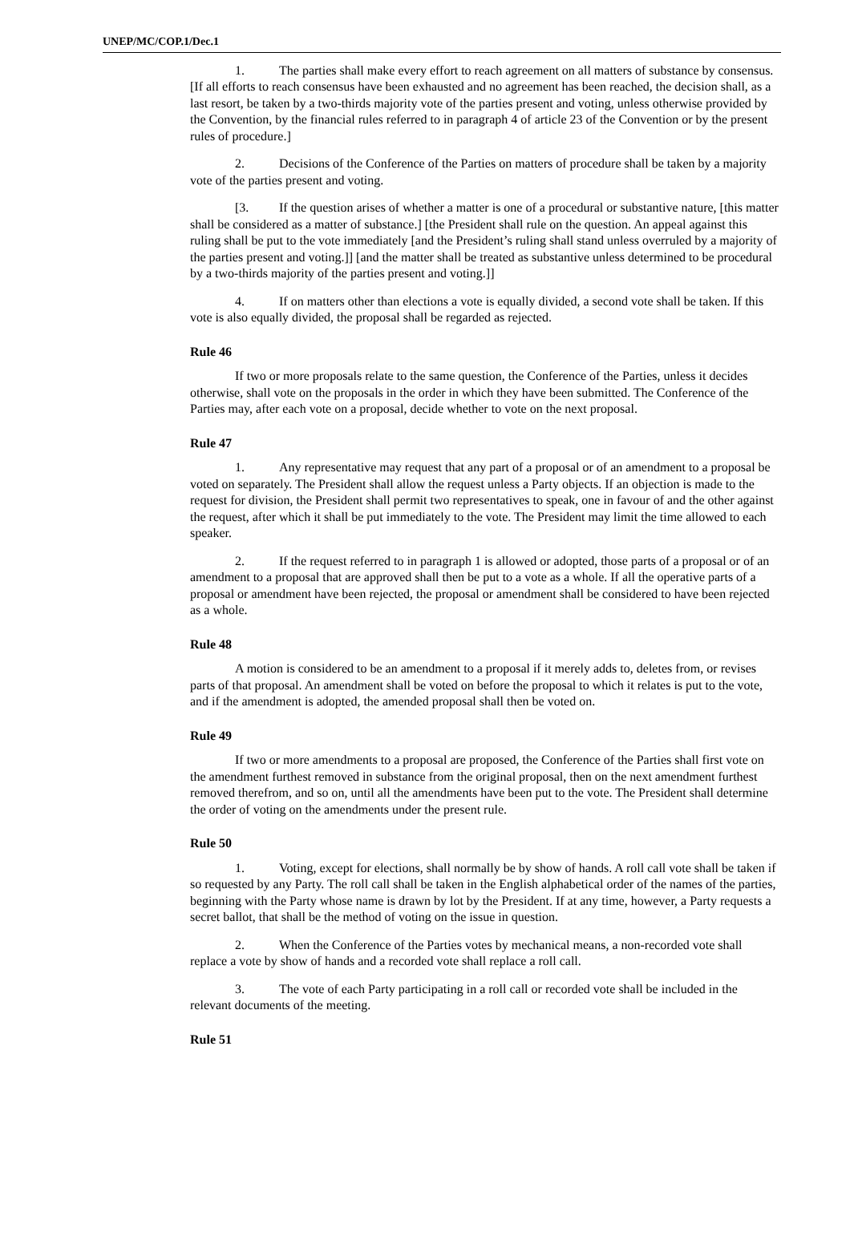UNEP/MC/COP.1/Dec.1
1. The parties shall make every effort to reach agreement on all matters of substance by consensus. [If all efforts to reach consensus have been exhausted and no agreement has been reached, the decision shall, as a last resort, be taken by a two-thirds majority vote of the parties present and voting, unless otherwise provided by the Convention, by the financial rules referred to in paragraph 4 of article 23 of the Convention or by the present rules of procedure.]
2. Decisions of the Conference of the Parties on matters of procedure shall be taken by a majority vote of the parties present and voting.
[3. If the question arises of whether a matter is one of a procedural or substantive nature, [this matter shall be considered as a matter of substance.] [the President shall rule on the question. An appeal against this ruling shall be put to the vote immediately [and the President’s ruling shall stand unless overruled by a majority of the parties present and voting.]] [and the matter shall be treated as substantive unless determined to be procedural by a two-thirds majority of the parties present and voting.]]
4. If on matters other than elections a vote is equally divided, a second vote shall be taken. If this vote is also equally divided, the proposal shall be regarded as rejected.
Rule 46
If two or more proposals relate to the same question, the Conference of the Parties, unless it decides otherwise, shall vote on the proposals in the order in which they have been submitted. The Conference of the Parties may, after each vote on a proposal, decide whether to vote on the next proposal.
Rule 47
1. Any representative may request that any part of a proposal or of an amendment to a proposal be voted on separately. The President shall allow the request unless a Party objects. If an objection is made to the request for division, the President shall permit two representatives to speak, one in favour of and the other against the request, after which it shall be put immediately to the vote. The President may limit the time allowed to each speaker.
2. If the request referred to in paragraph 1 is allowed or adopted, those parts of a proposal or of an amendment to a proposal that are approved shall then be put to a vote as a whole. If all the operative parts of a proposal or amendment have been rejected, the proposal or amendment shall be considered to have been rejected as a whole.
Rule 48
A motion is considered to be an amendment to a proposal if it merely adds to, deletes from, or revises parts of that proposal. An amendment shall be voted on before the proposal to which it relates is put to the vote, and if the amendment is adopted, the amended proposal shall then be voted on.
Rule 49
If two or more amendments to a proposal are proposed, the Conference of the Parties shall first vote on the amendment furthest removed in substance from the original proposal, then on the next amendment furthest removed therefrom, and so on, until all the amendments have been put to the vote. The President shall determine the order of voting on the amendments under the present rule.
Rule 50
1. Voting, except for elections, shall normally be by show of hands. A roll call vote shall be taken if so requested by any Party. The roll call shall be taken in the English alphabetical order of the names of the parties, beginning with the Party whose name is drawn by lot by the President. If at any time, however, a Party requests a secret ballot, that shall be the method of voting on the issue in question.
2. When the Conference of the Parties votes by mechanical means, a non-recorded vote shall replace a vote by show of hands and a recorded vote shall replace a roll call.
3. The vote of each Party participating in a roll call or recorded vote shall be included in the relevant documents of the meeting.
Rule 51